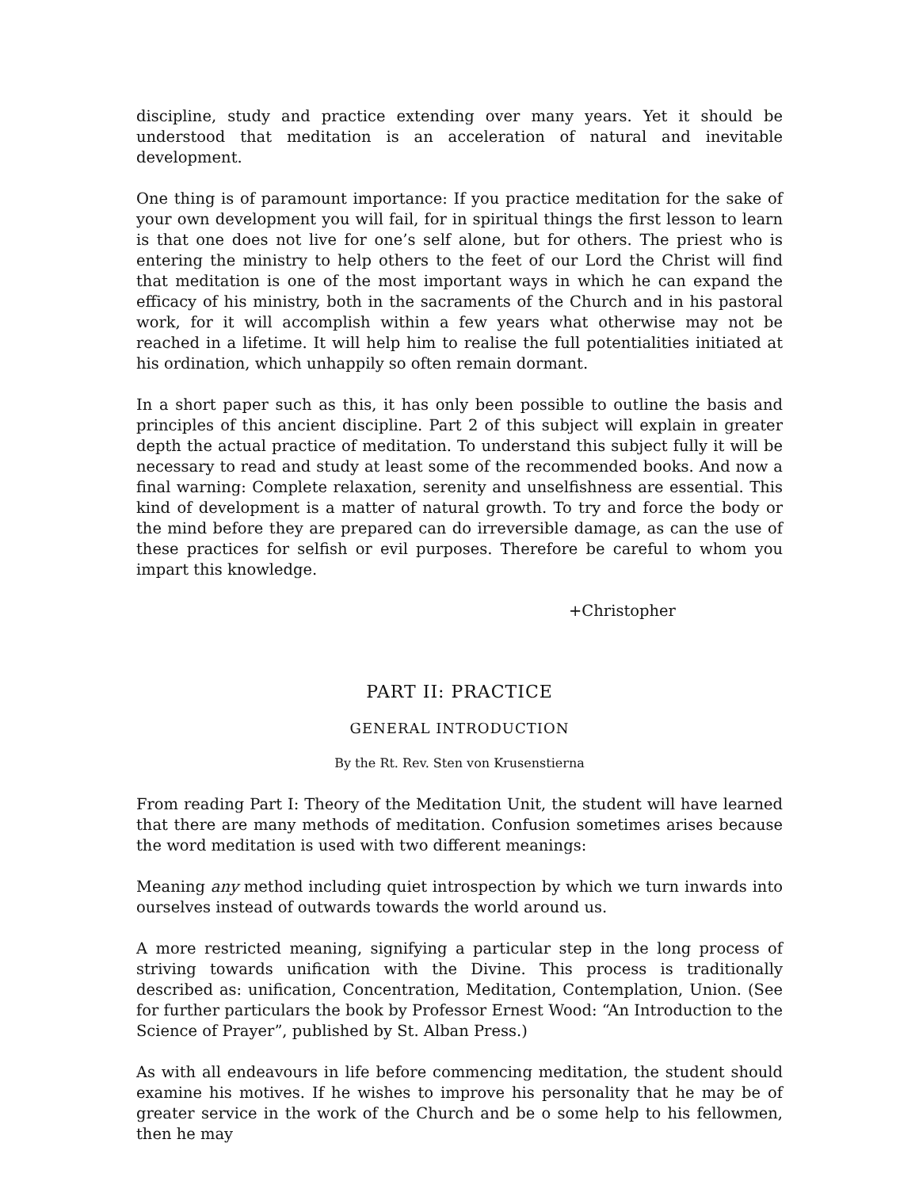discipline, study and practice extending over many years. Yet it should be understood that meditation is an acceleration of natural and inevitable development.
One thing is of paramount importance: If you practice meditation for the sake of your own development you will fail, for in spiritual things the first lesson to learn is that one does not live for one’s self alone, but for others. The priest who is entering the ministry to help others to the feet of our Lord the Christ will find that meditation is one of the most important ways in which he can expand the efficacy of his ministry, both in the sacraments of the Church and in his pastoral work, for it will accomplish within a few years what otherwise may not be reached in a lifetime. It will help him to realise the full potentialities initiated at his ordination, which unhappily so often remain dormant.
In a short paper such as this, it has only been possible to outline the basis and principles of this ancient discipline. Part 2 of this subject will explain in greater depth the actual practice of meditation. To understand this subject fully it will be necessary to read and study at least some of the recommended books. And now a final warning: Complete relaxation, serenity and unselfishness are essential. This kind of development is a matter of natural growth. To try and force the body or the mind before they are prepared can do irreversible damage, as can the use of these practices for selfish or evil purposes. Therefore be careful to whom you impart this knowledge.
+Christopher
PART II: PRACTICE
GENERAL INTRODUCTION
By the Rt. Rev. Sten von Krusenstierna
From reading Part I: Theory of the Meditation Unit, the student will have learned that there are many methods of meditation. Confusion sometimes arises because the word meditation is used with two different meanings:
Meaning any method including quiet introspection by which we turn inwards into ourselves instead of outwards towards the world around us.
A more restricted meaning, signifying a particular step in the long process of striving towards unification with the Divine. This process is traditionally described as: unification, Concentration, Meditation, Contemplation, Union. (See for further particulars the book by Professor Ernest Wood: “An Introduction to the Science of Prayer”, published by St. Alban Press.)
As with all endeavours in life before commencing meditation, the student should examine his motives. If he wishes to improve his personality that he may be of greater service in the work of the Church and be o some help to his fellowmen, then he may